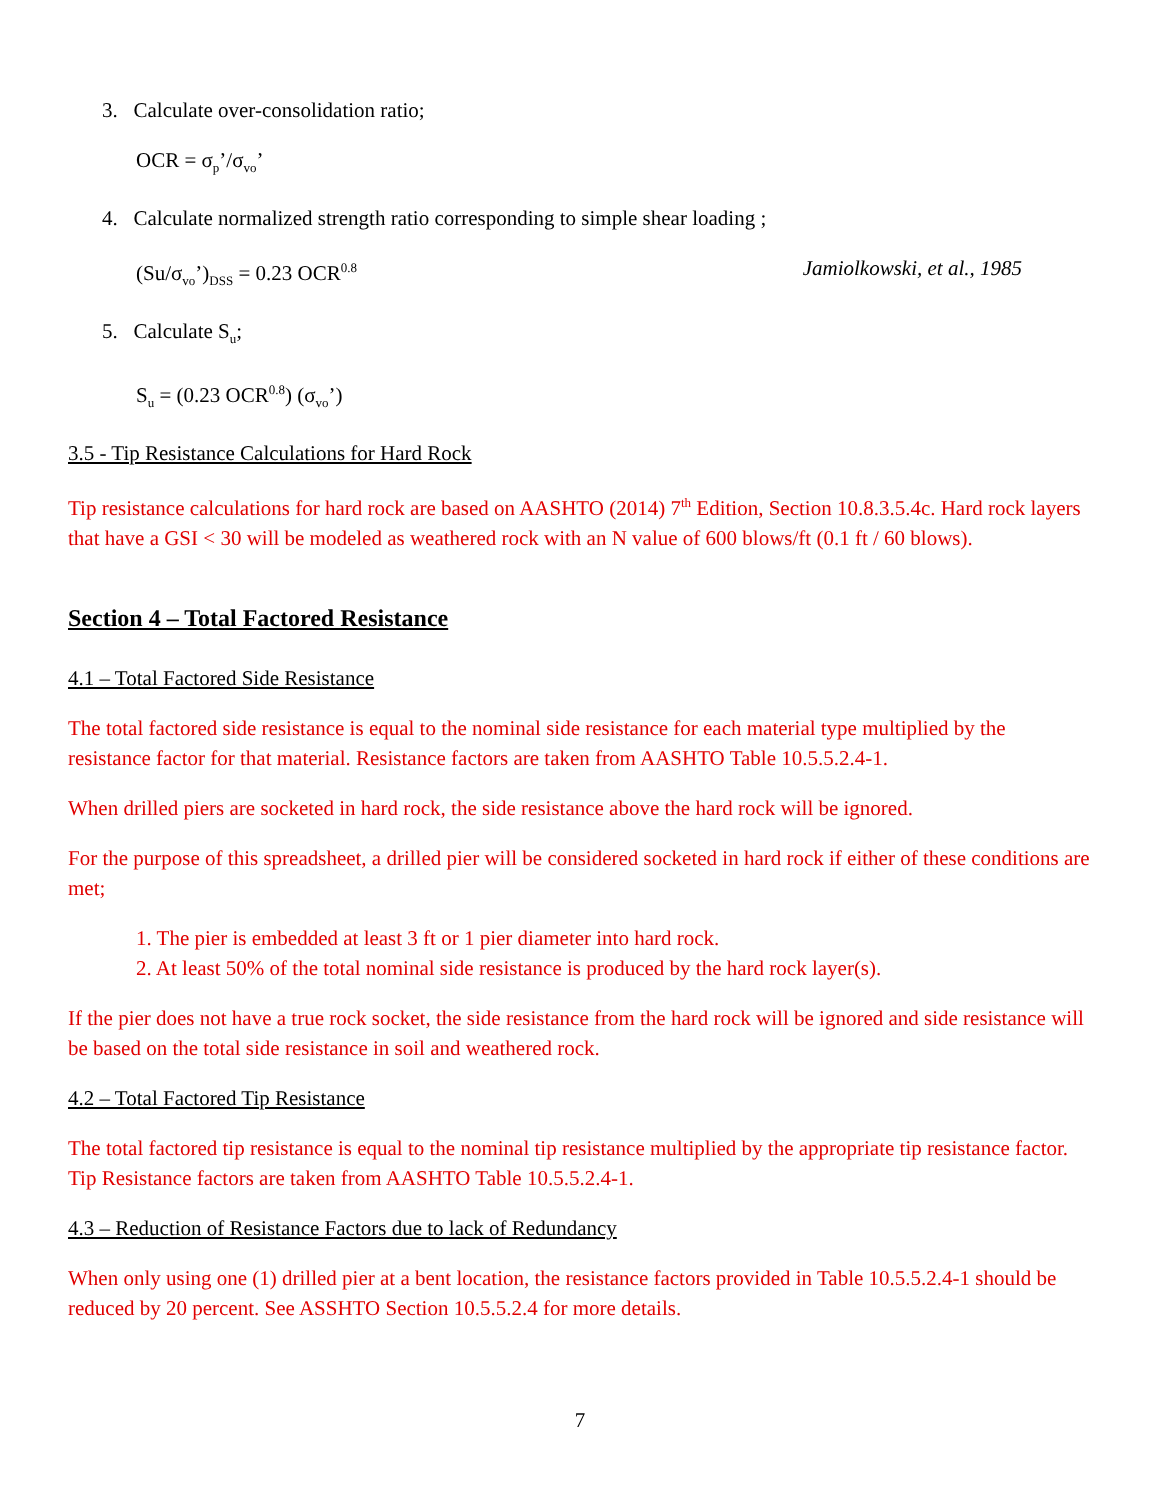3. Calculate over-consolidation ratio;
OCR = σ<sub>p</sub>’/σ<sub>vo</sub>’
4. Calculate normalized strength ratio corresponding to simple shear loading ;
(Su/σ<sub>vo</sub>’)<sub>DSS</sub> = 0.23 OCR<sup>0.8</sup> Jamiolkowski, et al., 1985
5. Calculate S<sub>u</sub>;
S<sub>u</sub> = (0.23 OCR<sup>0.8</sup>) (σ<sub>vo</sub>’)
3.5 - Tip Resistance Calculations for Hard Rock
Tip resistance calculations for hard rock are based on AASHTO (2014) 7<sup>th</sup> Edition, Section 10.8.3.5.4c. Hard rock layers that have a GSI < 30 will be modeled as weathered rock with an N value of 600 blows/ft (0.1 ft / 60 blows).
Section 4 – Total Factored Resistance
4.1 – Total Factored Side Resistance
The total factored side resistance is equal to the nominal side resistance for each material type multiplied by the resistance factor for that material. Resistance factors are taken from AASHTO Table 10.5.5.2.4-1.
When drilled piers are socketed in hard rock, the side resistance above the hard rock will be ignored.
For the purpose of this spreadsheet, a drilled pier will be considered socketed in hard rock if either of these conditions are met;
1. The pier is embedded at least 3 ft or 1 pier diameter into hard rock.
2. At least 50% of the total nominal side resistance is produced by the hard rock layer(s).
If the pier does not have a true rock socket, the side resistance from the hard rock will be ignored and side resistance will be based on the total side resistance in soil and weathered rock.
4.2 – Total Factored Tip Resistance
The total factored tip resistance is equal to the nominal tip resistance multiplied by the appropriate tip resistance factor. Tip Resistance factors are taken from AASHTO Table 10.5.5.2.4-1.
4.3 – Reduction of Resistance Factors due to lack of Redundancy
When only using one (1) drilled pier at a bent location, the resistance factors provided in Table 10.5.5.2.4-1 should be reduced by 20 percent. See ASSHTO Section 10.5.5.2.4 for more details.
7